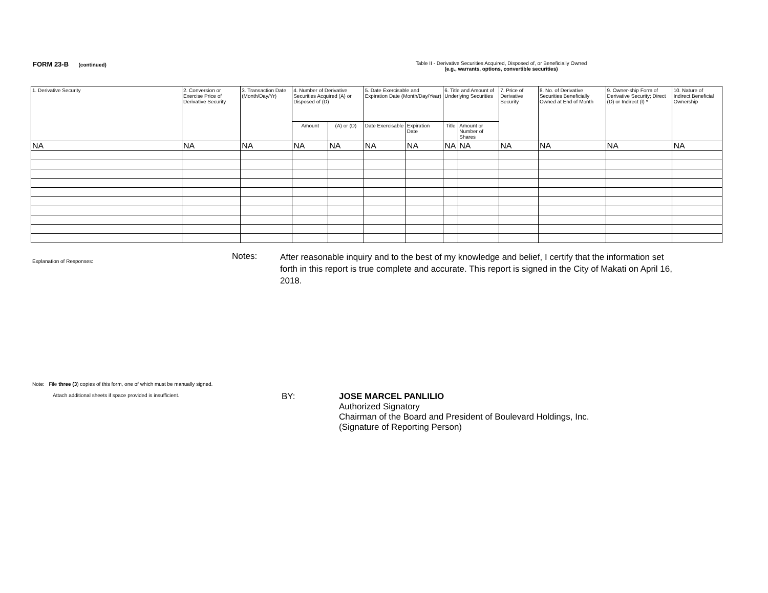FORM 23-B (continued) Table II - Derivative Securities Acquired, Disposed of, or Beneficially Owned
(e.g., warrants, options, convertible securities)
| 1. Derivative Security | 2. Conversion or Exercise Price of Derivative Security | 3. Transaction Date (Month/Day/Yr) | 4. Number of Derivative Securities Acquired (A) or Disposed of (D) | | 5. Date Exercisable and Expiration Date (Month/Day/Year) | | 6. Title and Amount of Underlying Securities | | 7. Price of Derivative Security | 8. No. of Derivative Securities Beneficially Owned at End of Month | 9. Owner-ship Form of Derivative Security; Direct (D) or Indirect (I) * | 10. Nature of Indirect Beneficial Ownership |
| --- | --- | --- | --- | --- | --- | --- | --- | --- | --- | --- | --- | --- |
| | | | Amount | (A) or (D) | Date Exercisable | Expiration Date | Title | Amount or Number of Shares | | | | |
| NA | NA | NA | NA | NA | NA | NA | NA | NA | NA | NA | NA | NA |
Explanation of Responses:
Notes:
After reasonable inquiry and to the best of my knowledge and belief, I certify that the information set forth in this report is true complete and accurate. This report is signed in the City of Makati on April 16, 2018.
Note: File three (3) copies of this form, one of which must be manually signed.
Attach additional sheets if space provided is insufficient.
BY: JOSE MARCEL PANLILIO
Authorized Signatory
Chairman of the Board and President of Boulevard Holdings, Inc.
(Signature of Reporting Person)